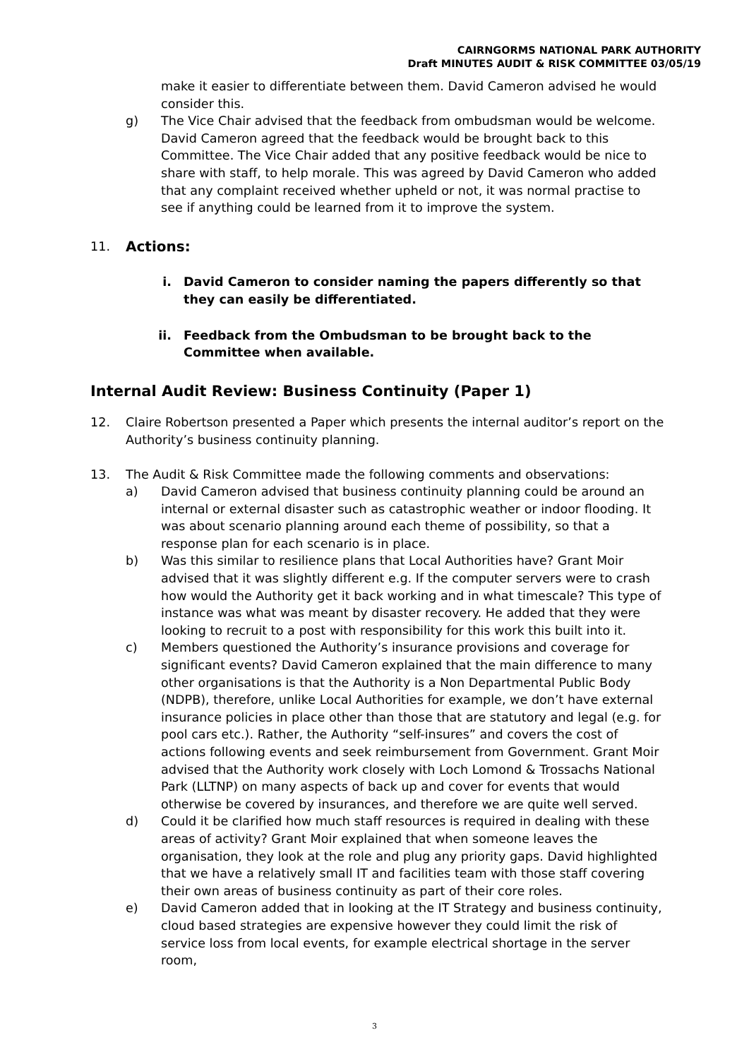CAIRNGORMS NATIONAL PARK AUTHORITY
Draft MINUTES AUDIT & RISK COMMITTEE 03/05/19
make it easier to differentiate between them. David Cameron advised he would consider this.
g) The Vice Chair advised that the feedback from ombudsman would be welcome. David Cameron agreed that the feedback would be brought back to this Committee. The Vice Chair added that any positive feedback would be nice to share with staff, to help morale. This was agreed by David Cameron who added that any complaint received whether upheld or not, it was normal practise to see if anything could be learned from it to improve the system.
11. Actions:
i. David Cameron to consider naming the papers differently so that they can easily be differentiated.
ii. Feedback from the Ombudsman to be brought back to the Committee when available.
Internal Audit Review: Business Continuity (Paper 1)
12. Claire Robertson presented a Paper which presents the internal auditor’s report on the Authority’s business continuity planning.
13. The Audit & Risk Committee made the following comments and observations:
a) David Cameron advised that business continuity planning could be around an internal or external disaster such as catastrophic weather or indoor flooding. It was about scenario planning around each theme of possibility, so that a response plan for each scenario is in place.
b) Was this similar to resilience plans that Local Authorities have? Grant Moir advised that it was slightly different e.g. If the computer servers were to crash how would the Authority get it back working and in what timescale? This type of instance was what was meant by disaster recovery. He added that they were looking to recruit to a post with responsibility for this work this built into it.
c) Members questioned the Authority’s insurance provisions and coverage for significant events? David Cameron explained that the main difference to many other organisations is that the Authority is a Non Departmental Public Body (NDPB), therefore, unlike Local Authorities for example, we don’t have external insurance policies in place other than those that are statutory and legal (e.g. for pool cars etc.). Rather, the Authority “self-insures” and covers the cost of actions following events and seek reimbursement from Government. Grant Moir advised that the Authority work closely with Loch Lomond & Trossachs National Park (LLTNP) on many aspects of back up and cover for events that would otherwise be covered by insurances, and therefore we are quite well served.
d) Could it be clarified how much staff resources is required in dealing with these areas of activity? Grant Moir explained that when someone leaves the organisation, they look at the role and plug any priority gaps. David highlighted that we have a relatively small IT and facilities team with those staff covering their own areas of business continuity as part of their core roles.
e) David Cameron added that in looking at the IT Strategy and business continuity, cloud based strategies are expensive however they could limit the risk of service loss from local events, for example electrical shortage in the server room,
3